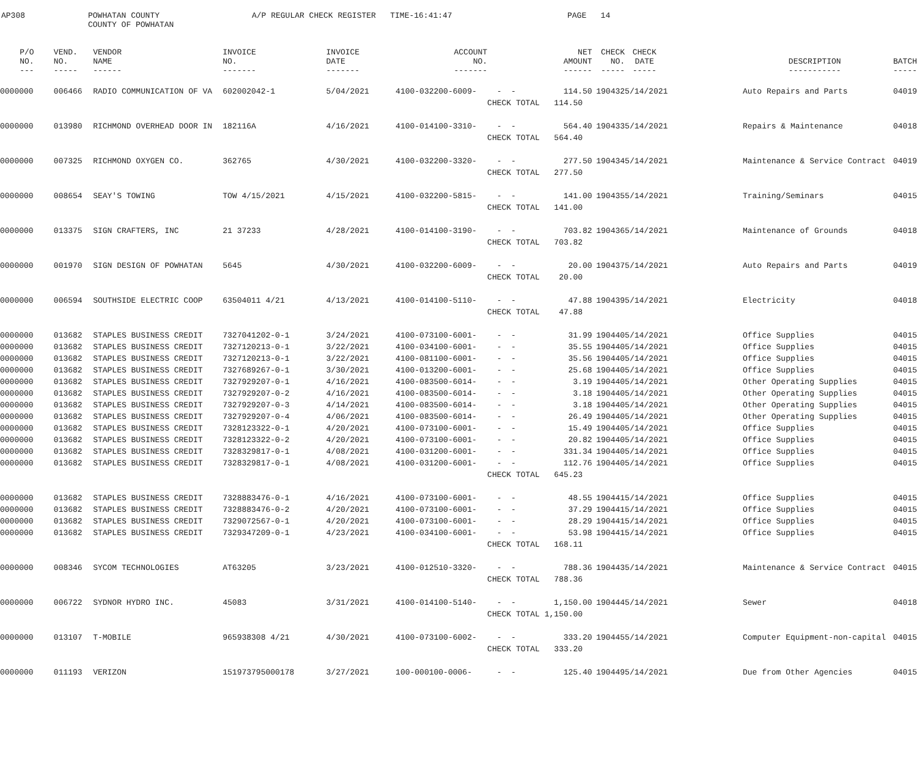AP308
POWHATAN COUNTY COUNTY OF POWHATAN
A/P REGULAR CHECK REGISTER TIME-16:41:47
PAGE 14
| P/O NO. --- | VEND. NO. ----- | VENDOR NAME ------ | INVOICE NO. ------- | INVOICE DATE ------- | ACCOUNT NO. ------- | | NET AMOUNT ------ | CHECK NO. ----- | CHECK DATE ----- | | DESCRIPTION ----------- | BATCH ----- |
| --- | --- | --- | --- | --- | --- | --- | --- | --- | --- | --- | --- | --- |
| 0000000 | 006466 | RADIO COMMUNICATION OF VA | 602002042-1 | 5/04/2021 | 4100-032200-6009- | - - | 114.50 | 190432 | 5/14/2021 | | Auto Repairs and Parts | 04019 |
| | | | | | | CHECK TOTAL 114.50 | | | | | | |
| 0000000 | 013980 | RICHMOND OVERHEAD DOOR IN | 182116A | 4/16/2021 | 4100-014100-3310- | - - | 564.40 | 190433 | 5/14/2021 | | Repairs & Maintenance | 04018 |
| | | | | | | CHECK TOTAL 564.40 | | | | | | |
| 0000000 | 007325 | RICHMOND OXYGEN CO. | 362765 | 4/30/2021 | 4100-032200-3320- | - - | 277.50 | 190434 | 5/14/2021 | | Maintenance & Service Contract | 04019 |
| | | | | | | CHECK TOTAL 277.50 | | | | | | |
| 0000000 | 008654 | SEAY'S TOWING | TOW 4/15/2021 | 4/15/2021 | 4100-032200-5815- | - - | 141.00 | 190435 | 5/14/2021 | | Training/Seminars | 04015 |
| | | | | | | CHECK TOTAL 141.00 | | | | | | |
| 0000000 | 013375 | SIGN CRAFTERS, INC | 21 37233 | 4/28/2021 | 4100-014100-3190- | - - | 703.82 | 190436 | 5/14/2021 | | Maintenance of Grounds | 04018 |
| | | | | | | CHECK TOTAL 703.82 | | | | | | |
| 0000000 | 001970 | SIGN DESIGN OF POWHATAN | 5645 | 4/30/2021 | 4100-032200-6009- | - - | 20.00 | 190437 | 5/14/2021 | | Auto Repairs and Parts | 04019 |
| | | | | | | CHECK TOTAL 20.00 | | | | | | |
| 0000000 | 006594 | SOUTHSIDE ELECTRIC COOP | 63504011 4/21 | 4/13/2021 | 4100-014100-5110- | - - | 47.88 | 190439 | 5/14/2021 | | Electricity | 04018 |
| | | | | | | CHECK TOTAL 47.88 | | | | | | |
| 0000000 | 013682 | STAPLES BUSINESS CREDIT | 7327041202-0-1 | 3/24/2021 | 4100-073100-6001- | - - | 31.99 | 190440 | 5/14/2021 | | Office Supplies | 04015 |
| 0000000 | 013682 | STAPLES BUSINESS CREDIT | 7327120213-0-1 | 3/22/2021 | 4100-034100-6001- | - - | 35.55 | 190440 | 5/14/2021 | | Office Supplies | 04015 |
| 0000000 | 013682 | STAPLES BUSINESS CREDIT | 7327120213-0-1 | 3/22/2021 | 4100-081100-6001- | - - | 35.56 | 190440 | 5/14/2021 | | Office Supplies | 04015 |
| 0000000 | 013682 | STAPLES BUSINESS CREDIT | 7327689267-0-1 | 3/30/2021 | 4100-013200-6001- | - - | 25.68 | 190440 | 5/14/2021 | | Office Supplies | 04015 |
| 0000000 | 013682 | STAPLES BUSINESS CREDIT | 7327929207-0-1 | 4/16/2021 | 4100-083500-6014- | - - | 3.19 | 190440 | 5/14/2021 | | Other Operating Supplies | 04015 |
| 0000000 | 013682 | STAPLES BUSINESS CREDIT | 7327929207-0-2 | 4/16/2021 | 4100-083500-6014- | - - | 3.18 | 190440 | 5/14/2021 | | Other Operating Supplies | 04015 |
| 0000000 | 013682 | STAPLES BUSINESS CREDIT | 7327929207-0-3 | 4/14/2021 | 4100-083500-6014- | - - | 3.18 | 190440 | 5/14/2021 | | Other Operating Supplies | 04015 |
| 0000000 | 013682 | STAPLES BUSINESS CREDIT | 7327929207-0-4 | 4/06/2021 | 4100-083500-6014- | - - | 26.49 | 190440 | 5/14/2021 | | Other Operating Supplies | 04015 |
| 0000000 | 013682 | STAPLES BUSINESS CREDIT | 7328123322-0-1 | 4/20/2021 | 4100-073100-6001- | - - | 15.49 | 190440 | 5/14/2021 | | Office Supplies | 04015 |
| 0000000 | 013682 | STAPLES BUSINESS CREDIT | 7328123322-0-2 | 4/20/2021 | 4100-073100-6001- | - - | 20.82 | 190440 | 5/14/2021 | | Office Supplies | 04015 |
| 0000000 | 013682 | STAPLES BUSINESS CREDIT | 7328329817-0-1 | 4/08/2021 | 4100-031200-6001- | - - | 331.34 | 190440 | 5/14/2021 | | Office Supplies | 04015 |
| 0000000 | 013682 | STAPLES BUSINESS CREDIT | 7328329817-0-1 | 4/08/2021 | 4100-031200-6001- | - - | 112.76 | 190440 | 5/14/2021 | | Office Supplies | 04015 |
| | | | | | | CHECK TOTAL 645.23 | | | | | | |
| 0000000 | 013682 | STAPLES BUSINESS CREDIT | 7328883476-0-1 | 4/16/2021 | 4100-073100-6001- | - - | 48.55 | 190441 | 5/14/2021 | | Office Supplies | 04015 |
| 0000000 | 013682 | STAPLES BUSINESS CREDIT | 7328883476-0-2 | 4/20/2021 | 4100-073100-6001- | - - | 37.29 | 190441 | 5/14/2021 | | Office Supplies | 04015 |
| 0000000 | 013682 | STAPLES BUSINESS CREDIT | 7329072567-0-1 | 4/20/2021 | 4100-073100-6001- | - - | 28.29 | 190441 | 5/14/2021 | | Office Supplies | 04015 |
| 0000000 | 013682 | STAPLES BUSINESS CREDIT | 7329347209-0-1 | 4/23/2021 | 4100-034100-6001- | - - | 53.98 | 190441 | 5/14/2021 | | Office Supplies | 04015 |
| | | | | | | CHECK TOTAL 168.11 | | | | | | |
| 0000000 | 008346 | SYCOM TECHNOLOGIES | AT63205 | 3/23/2021 | 4100-012510-3320- | - - | 788.36 | 190443 | 5/14/2021 | | Maintenance & Service Contract | 04015 |
| | | | | | | CHECK TOTAL 788.36 | | | | | | |
| 0000000 | 006722 | SYDNOR HYDRO INC. | 45083 | 3/31/2021 | 4100-014100-5140- | - - | 1,150.00 | 190444 | 5/14/2021 | | Sewer | 04018 |
| | | | | | | CHECK TOTAL 1,150.00 | | | | | | |
| 0000000 | 013107 | T-MOBILE | 965938308 4/21 | 4/30/2021 | 4100-073100-6002- | - - | 333.20 | 190445 | 5/14/2021 | | Computer Equipment-non-capital | 04015 |
| | | | | | | CHECK TOTAL 333.20 | | | | | | |
| 0000000 | 011193 | VERIZON | 151973795000178 | 3/27/2021 | 100-000100-0006- | - - | 125.40 | 190449 | 5/14/2021 | | Due from Other Agencies | 04015 |